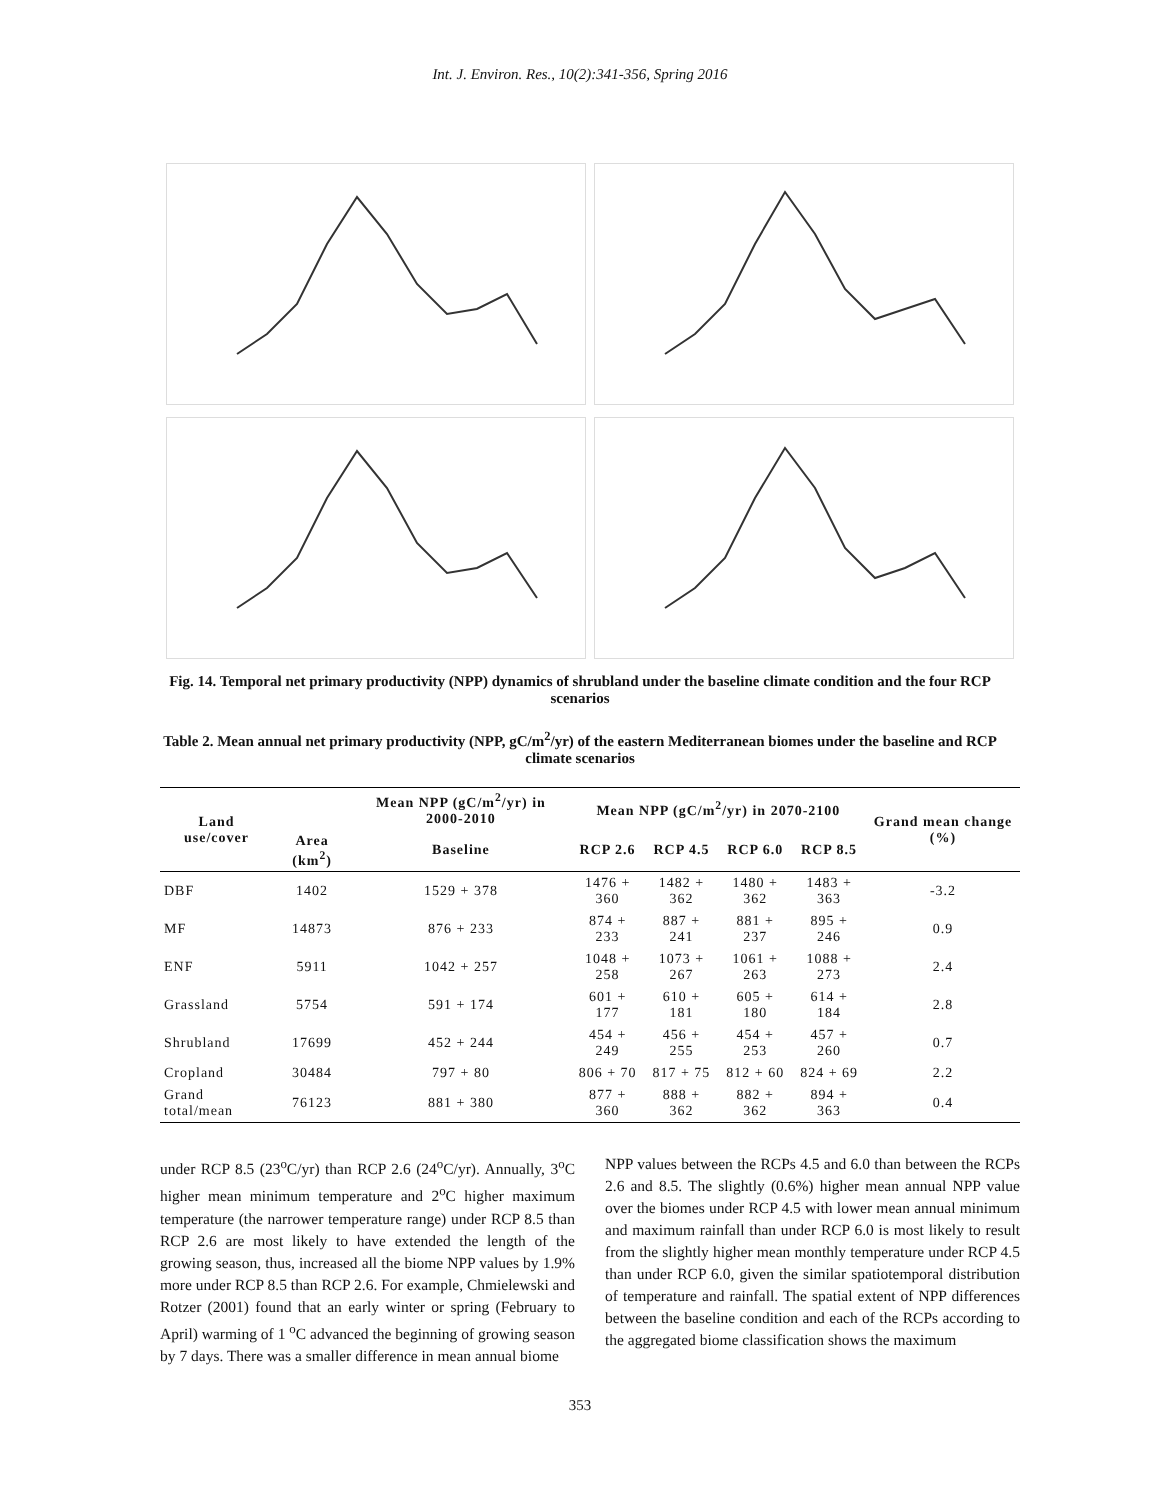Int. J. Environ. Res., 10(2):341-356, Spring 2016
Fig. 14. Temporal net primary productivity (NPP) dynamics of shrubland under the baseline climate condition and the four RCP scenarios
Table 2. Mean annual net primary productivity (NPP, gC/m<sup>2</sup>/yr) of the eastern Mediterranean biomes under the baseline and RCP climate scenarios
| Land use/cover | | Mean NPP (gC/m<sup>2</sup>/yr) in 2000-2010 | Mean NPP (gC/m<sup>2</sup>/yr) in 2070-2100 | | | | Grand mean change (%) |
| --- | --- | --- | --- | --- | --- | --- | --- |
| | Area (km<sup>2</sup>) | Baseline | RCP 2.6 | RCP 4.5 | RCP 6.0 | RCP 8.5 | |
| DBF | 1402 | 1529 + 378 | 1476 + 360 | 1482 + 362 | 1480 + 362 | 1483 + 363 | -3.2 |
| MF | 14873 | 876 + 233 | 874 + 233 | 887 + 241 | 881 + 237 | 895 + 246 | 0.9 |
| ENF | 5911 | 1042 + 257 | 1048 + 258 | 1073 + 267 | 1061 + 263 | 1088 + 273 | 2.4 |
| Grassland | 5754 | 591 + 174 | 601 + 177 | 610 + 181 | 605 + 180 | 614 + 184 | 2.8 |
| Shrubland | 17699 | 452 + 244 | 454 + 249 | 456 + 255 | 454 + 253 | 457 + 260 | 0.7 |
| Cropland | 30484 | 797 + 80 | 806 + 70 | 817 + 75 | 812 + 60 | 824 + 69 | 2.2 |
| Grand total/mean | 76123 | 881 + 380 | 877 + 360 | 888 + 362 | 882 + 362 | 894 + 363 | 0.4 |
under RCP 8.5 (23<sup>o</sup>C/yr) than RCP 2.6 (24<sup>o</sup>C/yr). Annually, 3<sup>o</sup>C higher mean minimum temperature and 2<sup>o</sup>C higher maximum temperature (the narrower temperature range) under RCP 8.5 than RCP 2.6 are most likely to have extended the length of the growing season, thus, increased all the biome NPP values by 1.9% more under RCP 8.5 than RCP 2.6. For example, Chmielewski and Rotzer (2001) found that an early winter or spring (February to April) warming of 1 <sup>o</sup>C advanced the beginning of growing season by 7 days. There was a smaller difference in mean annual biome
NPP values between the RCPs 4.5 and 6.0 than between the RCPs 2.6 and 8.5. The slightly (0.6%) higher mean annual NPP value over the biomes under RCP 4.5 with lower mean annual minimum and maximum rainfall than under RCP 6.0 is most likely to result from the slightly higher mean monthly temperature under RCP 4.5 than under RCP 6.0, given the similar spatiotemporal distribution of temperature and rainfall. The spatial extent of NPP differences between the baseline condition and each of the RCPs according to the aggregated biome classification shows the maximum
353